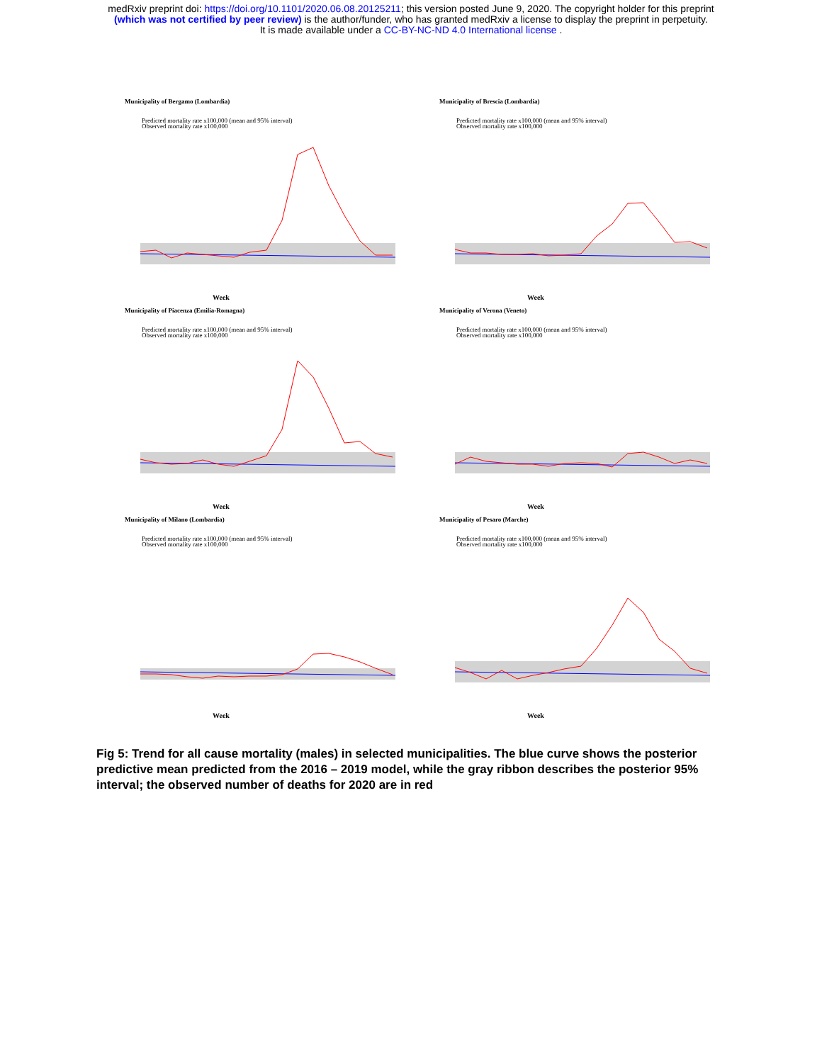medRxiv preprint doi: https://doi.org/10.1101/2020.06.08.20125211; this version posted June 9, 2020. The copyright holder for this preprint
(which was not certified by peer review) is the author/funder, who has granted medRxiv a license to display the preprint in perpetuity.
It is made available under a CC-BY-NC-ND 4.0 International license .
Municipality of Bergamo (Lombardia)
Predicted mortality rate x100,000 (mean and 95% interval)
Observed mortality rate x100,000
Week
Municipality of Brescia (Lombardia)
Predicted mortality rate x100,000 (mean and 95% interval)
Observed mortality rate x100,000
Week
Municipality of Piacenza (Emilia-Romagna)
Predicted mortality rate x100,000 (mean and 95% interval)
Observed mortality rate x100,000
Week
Municipality of Verona (Veneto)
Predicted mortality rate x100,000 (mean and 95% interval)
Observed mortality rate x100,000
Week
Municipality of Milano (Lombardia)
Predicted mortality rate x100,000 (mean and 95% interval)
Observed mortality rate x100,000
Week
Municipality of Pesaro (Marche)
Predicted mortality rate x100,000 (mean and 95% interval)
Observed mortality rate x100,000
Week
Fig 5: Trend for all cause mortality (males) in selected municipalities. The blue curve shows the posterior predictive mean predicted from the 2016 – 2019 model, while the gray ribbon describes the posterior 95% interval; the observed number of deaths for 2020 are in red